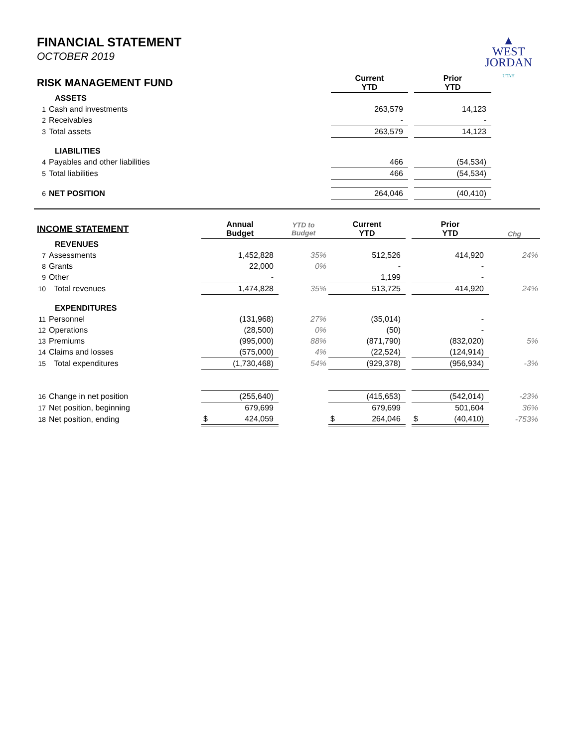FINANCIAL STATEMENT
OCTOBER 2019
▲
WEST
JORDAN
UTAH
| RISK MANAGEMENT FUND | | | Current YTD | | Prior YTD | |
| | ASSETS | | | | | |
| 1 | Cash and investments | | 263,579 | | 14,123 | |
| 2 | Receivables | | - | | - | |
| 3 | Total assets | | 263,579 | | 14,123 | |
| | LIABILITIES | | | | | |
| 4 | Payables and other liabilities | | 466 | | (54,534) | |
| 5 | Total liabilities | | 466 | | (54,534) | |
| 6 | NET POSITION | | 264,046 | | (40,410) | |
| INCOME STATEMENT | | Annual Budget | YTD to Budget | Current YTD | | Prior YTD | Chg |
| | REVENUES | | | | | | |
| 7 | Assessments | 1,452,828 | 35% | 512,526 | | 414,920 | 24% |
| 8 | Grants | 22,000 | 0% | - | | - | |
| 9 | Other | - | | 1,199 | | - | |
| 10 | Total revenues | 1,474,828 | 35% | 513,725 | | 414,920 | 24% |
| | EXPENDITURES | | | | | | |
| 11 | Personnel | (131,968) | 27% | (35,014) | | - | |
| 12 | Operations | (28,500) | 0% | (50) | | - | |
| 13 | Premiums | (995,000) | 88% | (871,790) | | (832,020) | 5% |
| 14 | Claims and losses | (575,000) | 4% | (22,524) | | (124,914) | |
| 15 | Total expenditures | (1,730,468) | 54% | (929,378) | | (956,934) | -3% |
| 16 | Change in net position | (255,640) | | (415,653) | | (542,014) | -23% |
| 17 | Net position, beginning | 679,699 | | 679,699 | | 501,604 | 36% |
| 18 | Net position, ending | $ 424,059 | | $ 264,046 | | $ (40,410) | -753% |